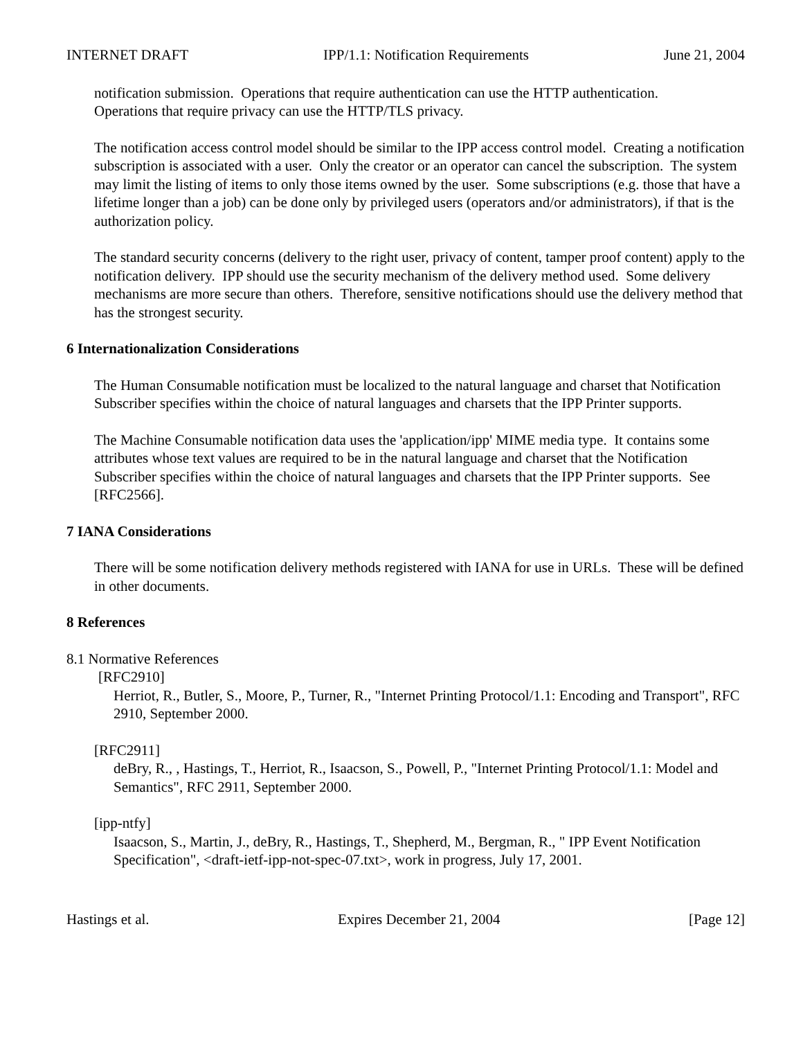INTERNET DRAFT IPP/1.1: Notification Requirements June 21, 2004
notification submission. Operations that require authentication can use the HTTP authentication.
Operations that require privacy can use the HTTP/TLS privacy.
The notification access control model should be similar to the IPP access control model. Creating a notification subscription is associated with a user. Only the creator or an operator can cancel the subscription. The system may limit the listing of items to only those items owned by the user. Some subscriptions (e.g. those that have a lifetime longer than a job) can be done only by privileged users (operators and/or administrators), if that is the authorization policy.
The standard security concerns (delivery to the right user, privacy of content, tamper proof content) apply to the notification delivery. IPP should use the security mechanism of the delivery method used. Some delivery mechanisms are more secure than others. Therefore, sensitive notifications should use the delivery method that has the strongest security.
6 Internationalization Considerations
The Human Consumable notification must be localized to the natural language and charset that Notification Subscriber specifies within the choice of natural languages and charsets that the IPP Printer supports.
The Machine Consumable notification data uses the 'application/ipp' MIME media type. It contains some attributes whose text values are required to be in the natural language and charset that the Notification Subscriber specifies within the choice of natural languages and charsets that the IPP Printer supports. See [RFC2566].
7 IANA Considerations
There will be some notification delivery methods registered with IANA for use in URLs. These will be defined in other documents.
8 References
8.1 Normative References
[RFC2910]
Herriot, R., Butler, S., Moore, P., Turner, R., "Internet Printing Protocol/1.1: Encoding and Transport", RFC 2910, September 2000.
[RFC2911]
deBry, R., , Hastings, T., Herriot, R., Isaacson, S., Powell, P., "Internet Printing Protocol/1.1: Model and Semantics", RFC 2911, September 2000.
[ipp-ntfy]
Isaacson, S., Martin, J., deBry, R., Hastings, T., Shepherd, M., Bergman, R., " IPP Event Notification Specification", <draft-ietf-ipp-not-spec-07.txt>, work in progress, July 17, 2001.
Hastings et al. Expires December 21, 2004 [Page 12]